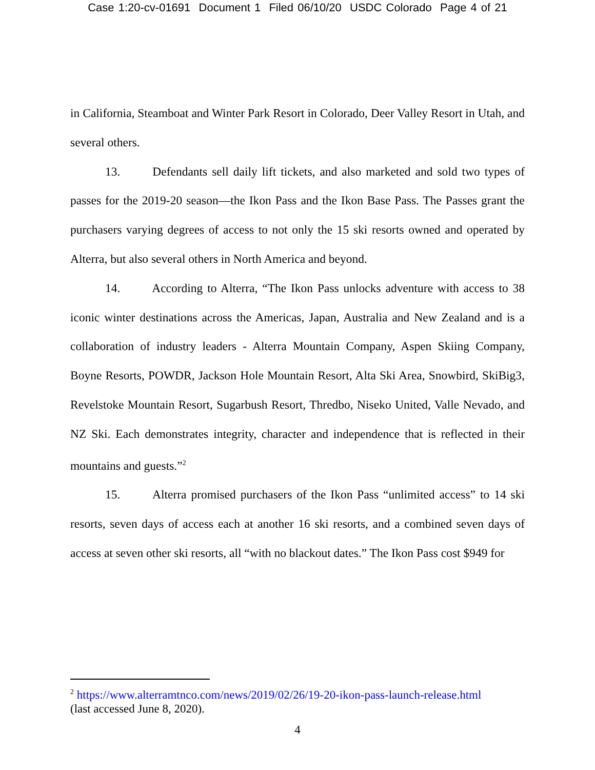Case 1:20-cv-01691 Document 1 Filed 06/10/20 USDC Colorado Page 4 of 21
in California, Steamboat and Winter Park Resort in Colorado, Deer Valley Resort in Utah, and several others.
13. Defendants sell daily lift tickets, and also marketed and sold two types of passes for the 2019-20 season—the Ikon Pass and the Ikon Base Pass. The Passes grant the purchasers varying degrees of access to not only the 15 ski resorts owned and operated by Alterra, but also several others in North America and beyond.
14. According to Alterra, “The Ikon Pass unlocks adventure with access to 38 iconic winter destinations across the Americas, Japan, Australia and New Zealand and is a collaboration of industry leaders - Alterra Mountain Company, Aspen Skiing Company, Boyne Resorts, POWDR, Jackson Hole Mountain Resort, Alta Ski Area, Snowbird, SkiBig3, Revelstoke Mountain Resort, Sugarbush Resort, Thredbo, Niseko United, Valle Nevado, and NZ Ski. Each demonstrates integrity, character and independence that is reflected in their mountains and guests.”<sup>2</sup>
15. Alterra promised purchasers of the Ikon Pass “unlimited access” to 14 ski resorts, seven days of access each at another 16 ski resorts, and a combined seven days of access at seven other ski resorts, all “with no blackout dates.” The Ikon Pass cost $949 for
<sup>2</sup> https://www.alterramtnco.com/news/2019/02/26/19-20-ikon-pass-launch-release.html
(last accessed June 8, 2020).
4